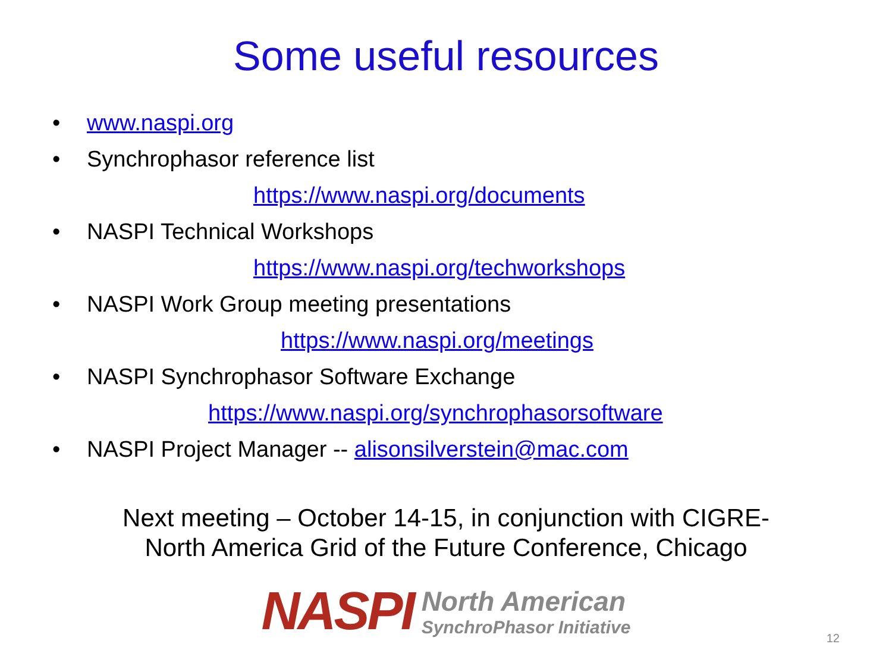Some useful resources
• www.naspi.org
• Synchrophasor reference list
https://www.naspi.org/documents
• NASPI Technical Workshops
https://www.naspi.org/techworkshops
• NASPI Work Group meeting presentations
https://www.naspi.org/meetings
• NASPI Synchrophasor Software Exchange
https://www.naspi.org/synchrophasorsoftware
• NASPI Project Manager -- alisonsilverstein@mac.com
Next meeting – October 14-15, in conjunction with CIGRE-
North America Grid of the Future Conference, Chicago
NASPI
North American
SynchroPhasor Initiative
12